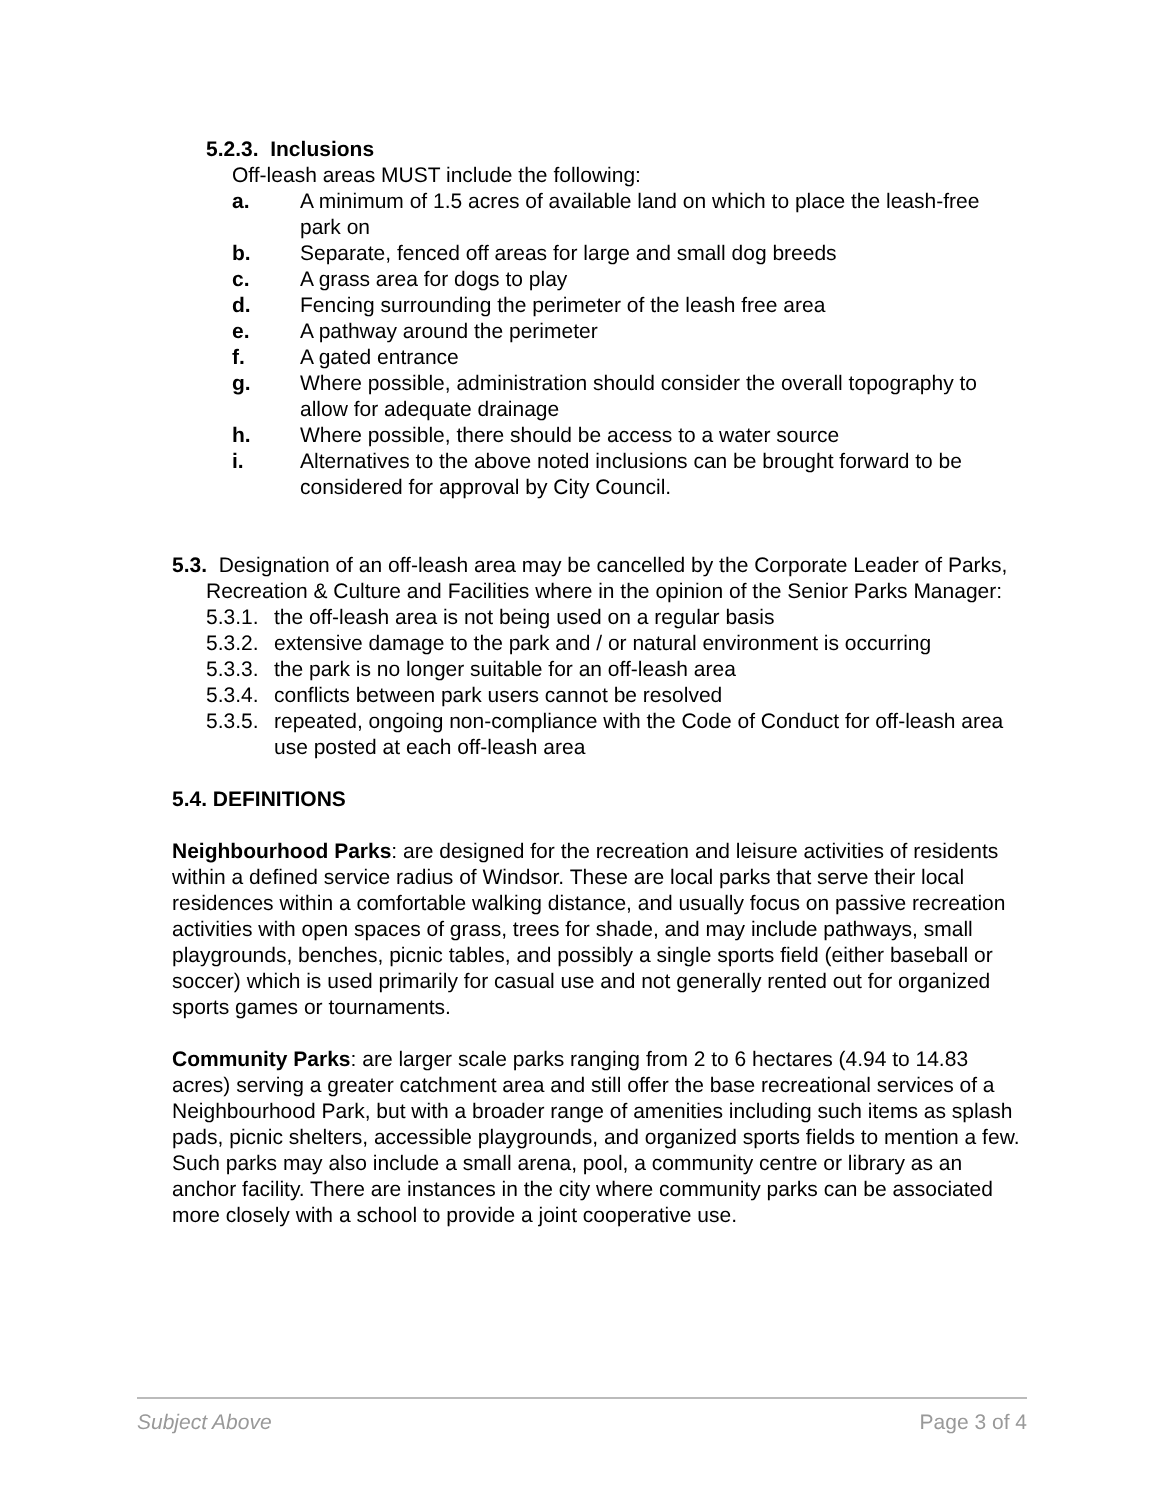5.2.3. Inclusions
Off-leash areas MUST include the following:
a. A minimum of 1.5 acres of available land on which to place the leash-free park on
b. Separate, fenced off areas for large and small dog breeds
c. A grass area for dogs to play
d. Fencing surrounding the perimeter of the leash free area
e. A pathway around the perimeter
f. A gated entrance
g. Where possible, administration should consider the overall topography to allow for adequate drainage
h. Where possible, there should be access to a water source
i. Alternatives to the above noted inclusions can be brought forward to be considered for approval by City Council.
5.3. Designation of an off-leash area may be cancelled by the Corporate Leader of Parks, Recreation & Culture and Facilities where in the opinion of the Senior Parks Manager:
5.3.1. the off-leash area is not being used on a regular basis
5.3.2. extensive damage to the park and / or natural environment is occurring
5.3.3. the park is no longer suitable for an off-leash area
5.3.4. conflicts between park users cannot be resolved
5.3.5. repeated, ongoing non-compliance with the Code of Conduct for off-leash area use posted at each off-leash area
5.4. DEFINITIONS
Neighbourhood Parks: are designed for the recreation and leisure activities of residents within a defined service radius of Windsor. These are local parks that serve their local residences within a comfortable walking distance, and usually focus on passive recreation activities with open spaces of grass, trees for shade, and may include pathways, small playgrounds, benches, picnic tables, and possibly a single sports field (either baseball or soccer) which is used primarily for casual use and not generally rented out for organized sports games or tournaments.
Community Parks: are larger scale parks ranging from 2 to 6 hectares (4.94 to 14.83 acres) serving a greater catchment area and still offer the base recreational services of a Neighbourhood Park, but with a broader range of amenities including such items as splash pads, picnic shelters, accessible playgrounds, and organized sports fields to mention a few. Such parks may also include a small arena, pool, a community centre or library as an anchor facility. There are instances in the city where community parks can be associated more closely with a school to provide a joint cooperative use.
Subject Above Page 3 of 4